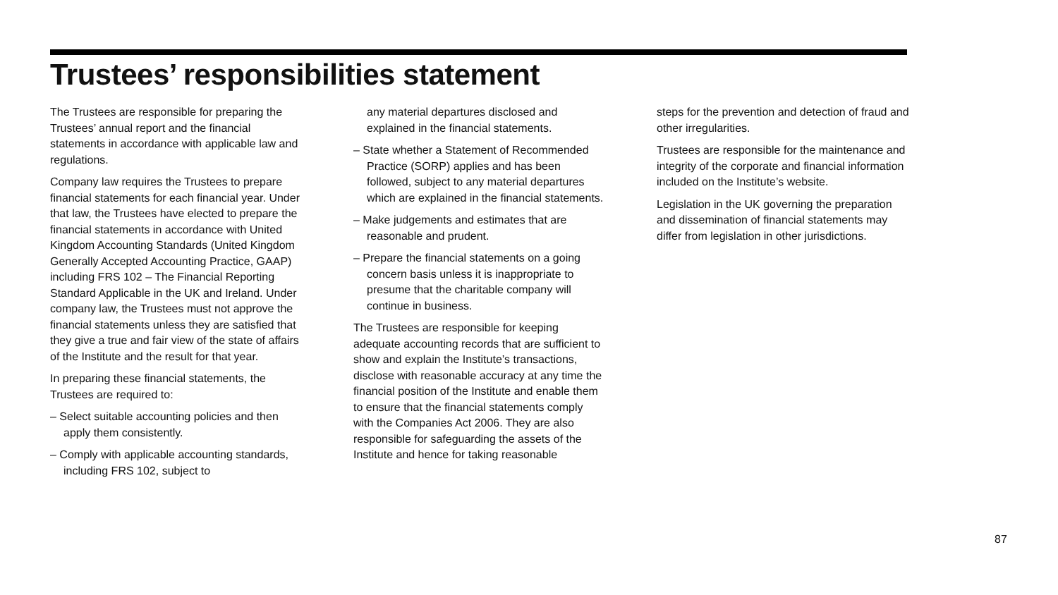Trustees’ responsibilities statement
The Trustees are responsible for preparing the Trustees’ annual report and the financial statements in accordance with applicable law and regulations.
Company law requires the Trustees to prepare financial statements for each financial year. Under that law, the Trustees have elected to prepare the financial statements in accordance with United Kingdom Accounting Standards (United Kingdom Generally Accepted Accounting Practice, GAAP) including FRS 102 – The Financial Reporting Standard Applicable in the UK and Ireland. Under company law, the Trustees must not approve the financial statements unless they are satisfied that they give a true and fair view of the state of affairs of the Institute and the result for that year.
In preparing these financial statements, the Trustees are required to:
– Select suitable accounting policies and then apply them consistently.
– Comply with applicable accounting standards, including FRS 102, subject to
any material departures disclosed and explained in the financial statements.
– State whether a Statement of Recommended Practice (SORP) applies and has been followed, subject to any material departures which are explained in the financial statements.
– Make judgements and estimates that are reasonable and prudent.
– Prepare the financial statements on a going concern basis unless it is inappropriate to presume that the charitable company will continue in business.
The Trustees are responsible for keeping adequate accounting records that are sufficient to show and explain the Institute’s transactions, disclose with reasonable accuracy at any time the financial position of the Institute and enable them to ensure that the financial statements comply with the Companies Act 2006. They are also responsible for safeguarding the assets of the Institute and hence for taking reasonable
steps for the prevention and detection of fraud and other irregularities.
Trustees are responsible for the maintenance and integrity of the corporate and financial information included on the Institute’s website.
Legislation in the UK governing the preparation and dissemination of financial statements may differ from legislation in other jurisdictions.
87